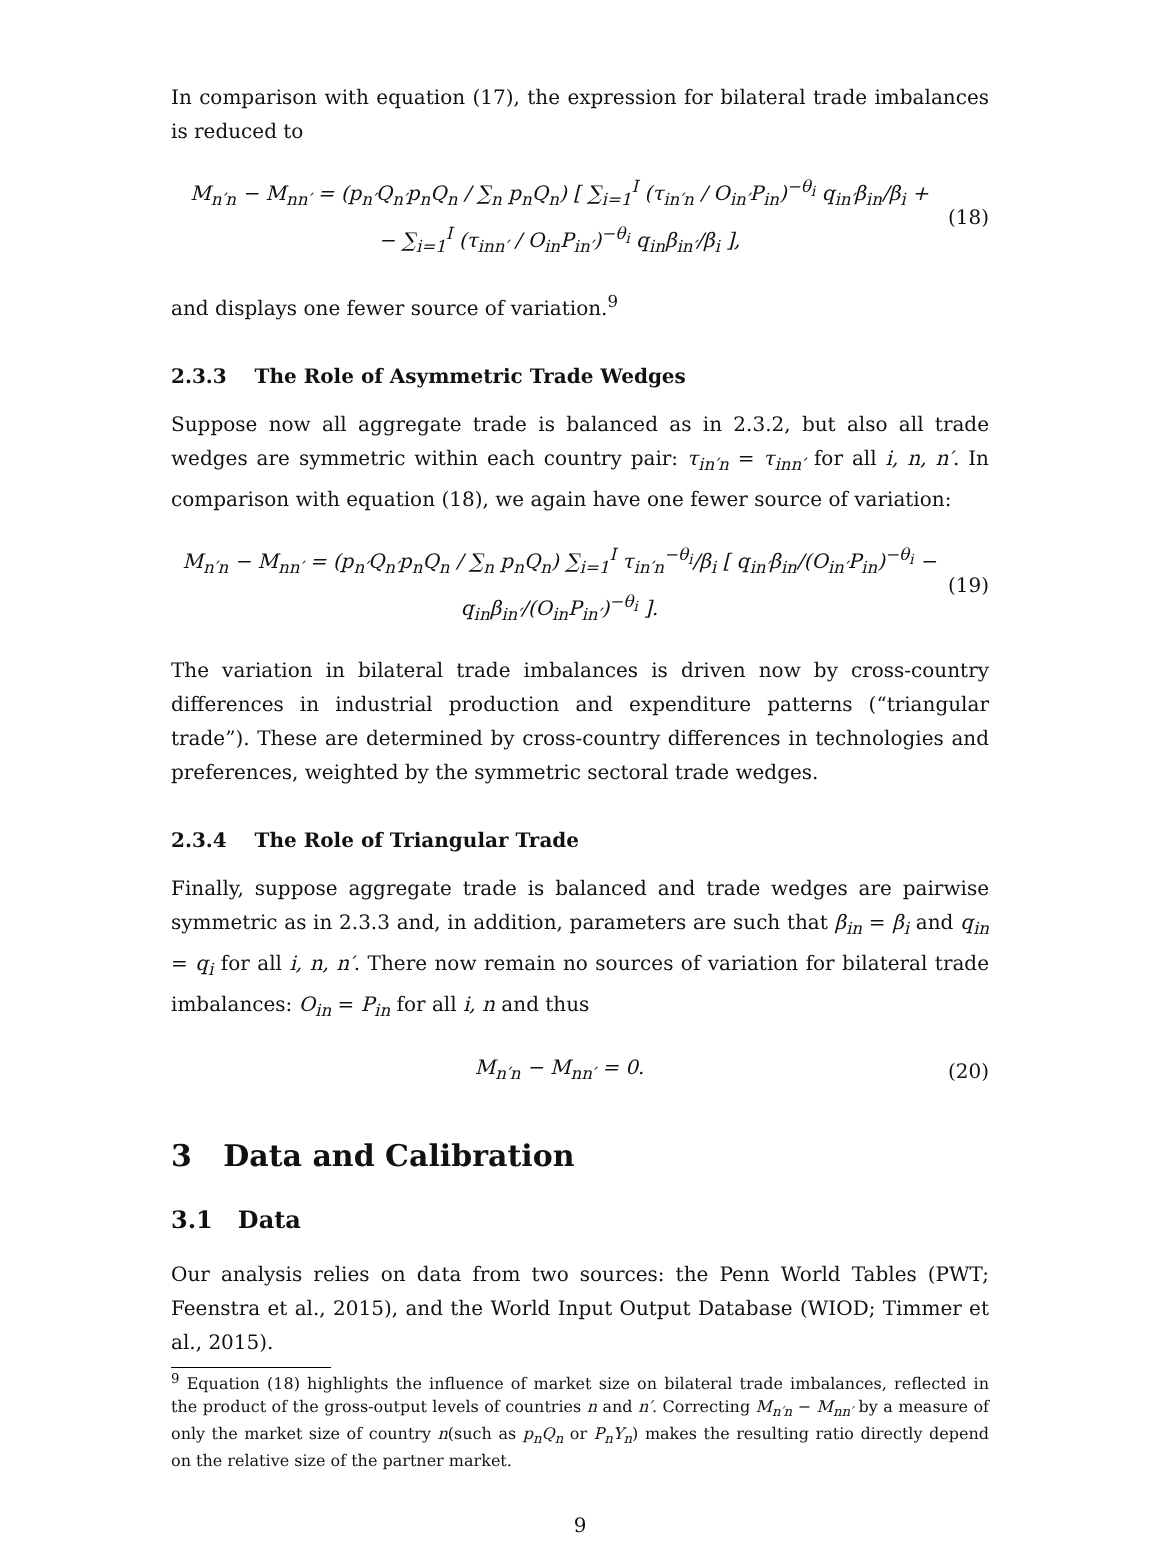In comparison with equation (17), the expression for bilateral trade imbalances is reduced to
M<sub>n′n</sub> − M<sub>nn′</sub> = (p<sub>n′</sub>Q<sub>n′</sub>p<sub>n</sub>Q<sub>n</sub> / ∑<sub>n</sub> p<sub>n</sub>Q<sub>n</sub>) [ ∑<sub>i=1</sub><sup>I</sup> (τ<sub>in′n</sub> / O<sub>in′</sub>P<sub>in</sub>)<sup>−θ<sub>i</sub></sup> q<sub>in′</sub>β<sub>in</sub>/β<sub>i</sub> +
− ∑<sub>i=1</sub><sup>I</sup> (τ<sub>inn′</sub> / O<sub>in</sub>P<sub>in′</sub>)<sup>−θ<sub>i</sub></sup> q<sub>in</sub>β<sub>in′</sub>/β<sub>i</sub> ], (18)
and displays one fewer source of variation.<sup>9</sup>
2.3.3 The Role of Asymmetric Trade Wedges
Suppose now all aggregate trade is balanced as in 2.3.2, but also all trade wedges are symmetric within each country pair: τ<sub>in′n</sub> = τ<sub>inn′</sub> for all i, n, n′. In comparison with equation (18), we again have one fewer source of variation:
M<sub>n′n</sub> − M<sub>nn′</sub> = (p<sub>n′</sub>Q<sub>n′</sub>p<sub>n</sub>Q<sub>n</sub> / ∑<sub>n</sub> p<sub>n</sub>Q<sub>n</sub>) ∑<sub>i=1</sub><sup>I</sup> τ<sub>in′n</sub><sup>−θ<sub>i</sub></sup>/β<sub>i</sub> [ q<sub>in′</sub>β<sub>in</sub>/(O<sub>in′</sub>P<sub>in</sub>)<sup>−θ<sub>i</sub></sup> − q<sub>in</sub>β<sub>in′</sub>/(O<sub>in</sub>P<sub>in′</sub>)<sup>−θ<sub>i</sub></sup> ]. (19)
The variation in bilateral trade imbalances is driven now by cross-country differences in industrial production and expenditure patterns (“triangular trade”). These are determined by cross-country differences in technologies and preferences, weighted by the symmetric sectoral trade wedges.
2.3.4 The Role of Triangular Trade
Finally, suppose aggregate trade is balanced and trade wedges are pairwise symmetric as in 2.3.3 and, in addition, parameters are such that β<sub>in</sub> = β<sub>i</sub> and q<sub>in</sub> = q<sub>i</sub> for all i, n, n′. There now remain no sources of variation for bilateral trade imbalances: O<sub>in</sub> = P<sub>in</sub> for all i, n and thus
M<sub>n′n</sub> − M<sub>nn′</sub> = 0. (20)
3 Data and Calibration
3.1 Data
Our analysis relies on data from two sources: the Penn World Tables (PWT; Feenstra et al., 2015), and the World Input Output Database (WIOD; Timmer et al., 2015).
<sup>9</sup> Equation (18) highlights the influence of market size on bilateral trade imbalances, reflected in the product of the gross-output levels of countries n and n′. Correcting M<sub>n′n</sub> − M<sub>nn′</sub> by a measure of only the market size of country n(such as p<sub>n</sub>Q<sub>n</sub> or P<sub>n</sub>Y<sub>n</sub>) makes the resulting ratio directly depend on the relative size of the partner market.
9